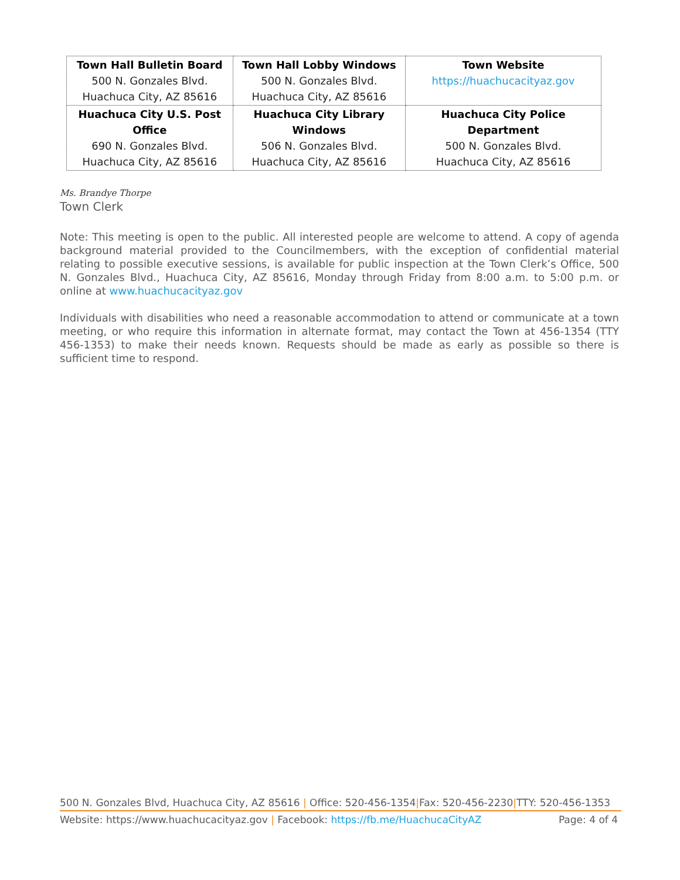| Town Hall Bulletin Board 500 N. Gonzales Blvd. Huachuca City, AZ 85616 | Town Hall Lobby Windows 500 N. Gonzales Blvd. Huachuca City, AZ 85616 | Town Website https://huachucacityaz.gov |
| Huachuca City U.S. Post Office 690 N. Gonzales Blvd. Huachuca City, AZ 85616 | Huachuca City Library Windows 506 N. Gonzales Blvd. Huachuca City, AZ 85616 | Huachuca City Police Department 500 N. Gonzales Blvd. Huachuca City, AZ 85616 |
Ms. Brandye Thorpe
Town Clerk
Note: This meeting is open to the public. All interested people are welcome to attend. A copy of agenda background material provided to the Councilmembers, with the exception of confidential material relating to possible executive sessions, is available for public inspection at the Town Clerk’s Office, 500 N. Gonzales Blvd., Huachuca City, AZ 85616, Monday through Friday from 8:00 a.m. to 5:00 p.m. or online at www.huachucacityaz.gov
Individuals with disabilities who need a reasonable accommodation to attend or communicate at a town meeting, or who require this information in alternate format, may contact the Town at 456-1354 (TTY 456-1353) to make their needs known. Requests should be made as early as possible so there is sufficient time to respond.
500 N. Gonzales Blvd, Huachuca City, AZ 85616 | Office: 520-456-1354|Fax: 520-456-2230|TTY: 520-456-1353
Website: https://www.huachucacityaz.gov | Facebook: https://fb.me/HuachucaCityAZ Page: 4 of 4